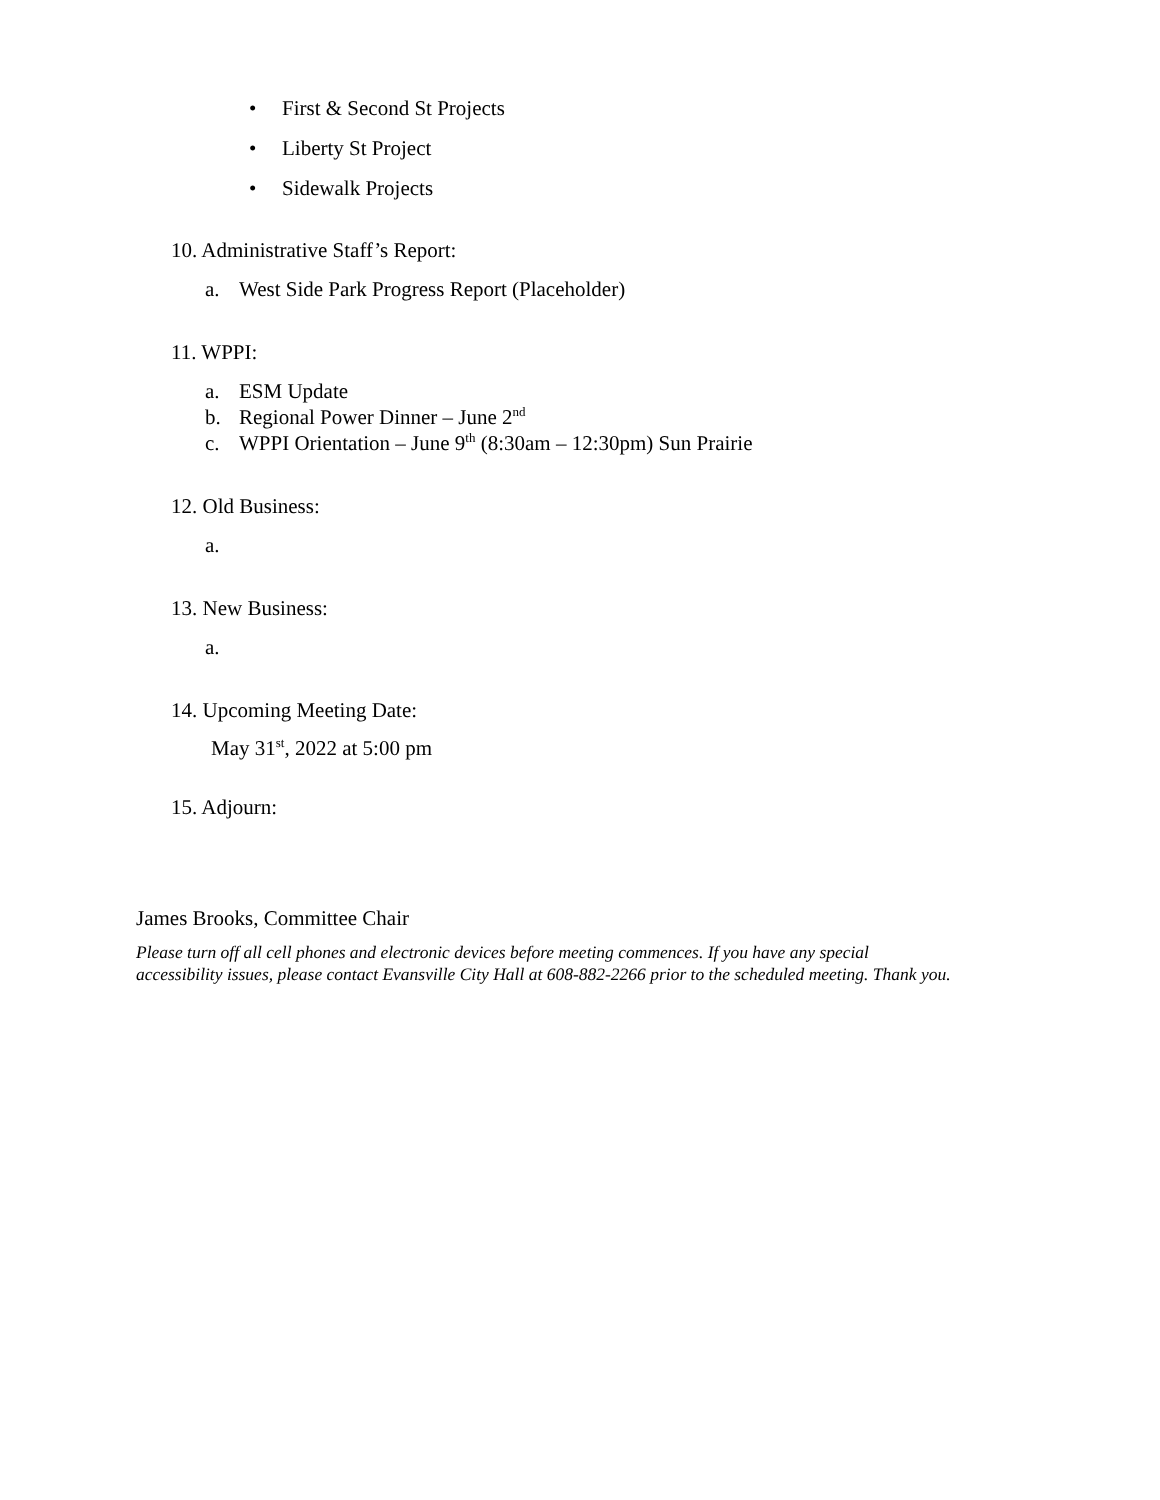• First & Second St Projects
• Liberty St Project
• Sidewalk Projects
10. Administrative Staff’s Report:
a. West Side Park Progress Report (Placeholder)
11. WPPI:
a. ESM Update
b. Regional Power Dinner – June 2<sup>nd</sup>
c. WPPI Orientation – June 9<sup>th</sup> (8:30am – 12:30pm) Sun Prairie
12. Old Business:
a.
13. New Business:
a.
14. Upcoming Meeting Date:
May 31<sup>st</sup>, 2022 at 5:00 pm
15. Adjourn:
James Brooks, Committee Chair
Please turn off all cell phones and electronic devices before meeting commences. If you have any special
accessibility issues, please contact Evansville City Hall at 608-882-2266 prior to the scheduled meeting. Thank you.